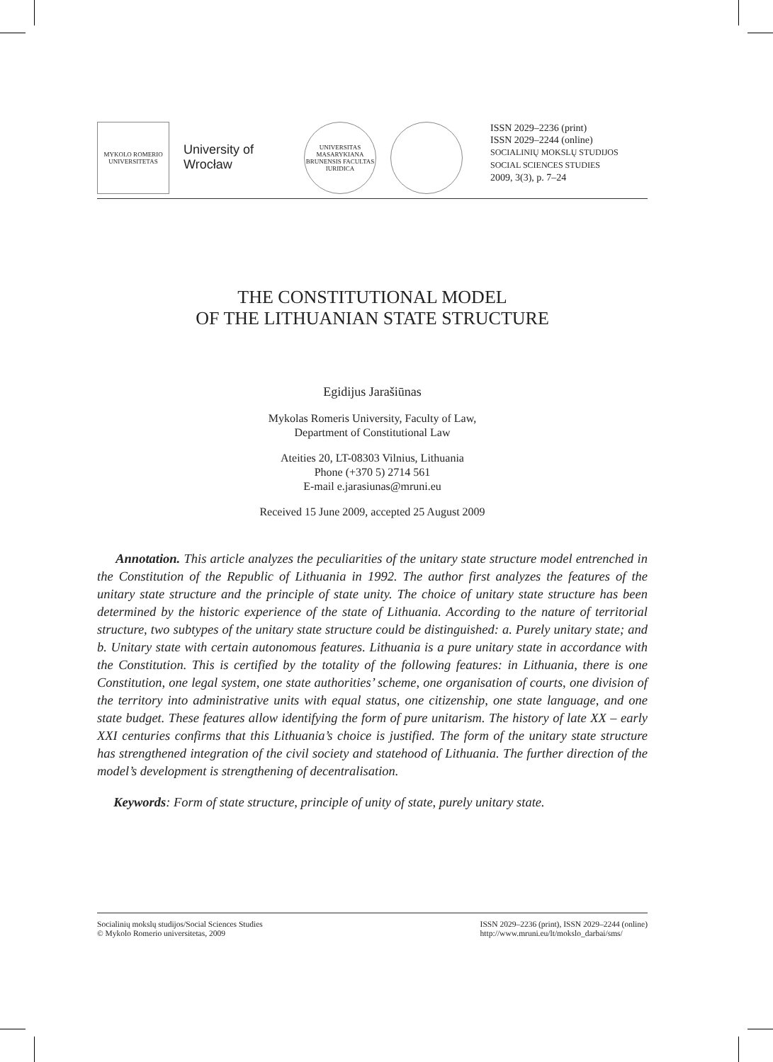MYKOLO ROMERIO UNIVERSITETAS
University of Wrocław
UNIVERSITAS MASARYKIANA BRUNENSIS FACULTAS IURIDICA
ISSN 2029–2236 (print)
ISSN 2029–2244 (online)
SOCIALINIŲ MOKSLŲ STUDIJOS
SOCIAL SCIENCES STUDIES
2009, 3(3), p. 7–24
THE CONSTITUTIONAL MODEL
OF THE LITHUANIAN STATE STRUCTURE
Egidijus Jarašiūnas
Mykolas Romeris University, Faculty of Law,
Department of Constitutional Law
Ateities 20, LT-08303 Vilnius, Lithuania
Phone (+370 5) 2714 561
E-mail e.jarasiunas@mruni.eu
Received 15 June 2009, accepted 25 August 2009
Annotation. This article analyzes the peculiarities of the unitary state structure model entrenched in the Constitution of the Republic of Lithuania in 1992. The author first analyzes the features of the unitary state structure and the principle of state unity. The choice of unitary state structure has been determined by the historic experience of the state of Lithuania. According to the nature of territorial structure, two subtypes of the unitary state structure could be distinguished: a. Purely unitary state; and b. Unitary state with certain autonomous features. Lithuania is a pure unitary state in accordance with the Constitution. This is certified by the totality of the following features: in Lithuania, there is one Constitution, one legal system, one state authorities’ scheme, one organisation of courts, one division of the territory into administrative units with equal status, one citizenship, one state language, and one state budget. These features allow identifying the form of pure unitarism. The history of late XX – early XXI centuries confirms that this Lithuania’s choice is justified. The form of the unitary state structure has strengthened integration of the civil society and statehood of Lithuania. The further direction of the model’s development is strengthening of decentralisation.
Keywords: Form of state structure, principle of unity of state, purely unitary state.
Socialinių mokslų studijos/Social Sciences Studies
© Mykolo Romerio universitetas, 2009
ISSN 2029–2236 (print), ISSN 2029–2244 (online)
http://www.mruni.eu/lt/mokslo_darbai/sms/